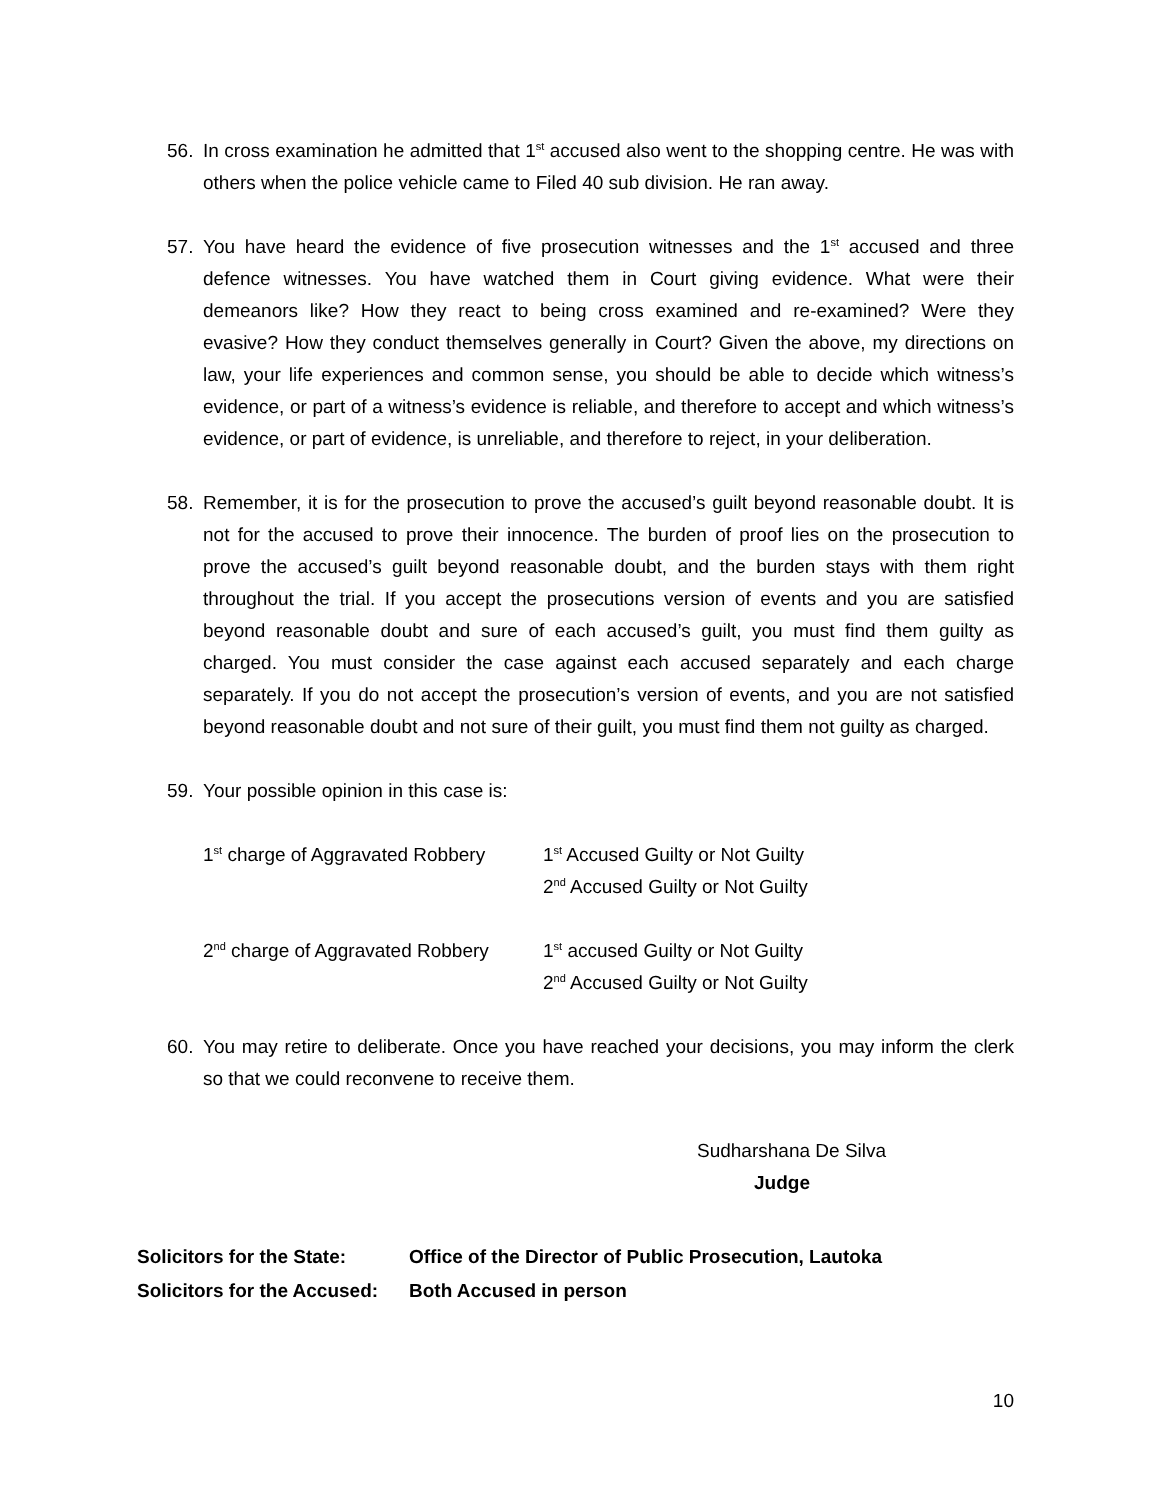56. In cross examination he admitted that 1<sup>st</sup> accused also went to the shopping centre. He was with others when the police vehicle came to Filed 40 sub division. He ran away.
57. You have heard the evidence of five prosecution witnesses and the 1<sup>st</sup> accused and three defence witnesses. You have watched them in Court giving evidence. What were their demeanors like? How they react to being cross examined and re-examined? Were they evasive? How they conduct themselves generally in Court? Given the above, my directions on law, your life experiences and common sense, you should be able to decide which witness’s evidence, or part of a witness’s evidence is reliable, and therefore to accept and which witness’s evidence, or part of evidence, is unreliable, and therefore to reject, in your deliberation.
58. Remember, it is for the prosecution to prove the accused’s guilt beyond reasonable doubt. It is not for the accused to prove their innocence. The burden of proof lies on the prosecution to prove the accused’s guilt beyond reasonable doubt, and the burden stays with them right throughout the trial. If you accept the prosecutions version of events and you are satisfied beyond reasonable doubt and sure of each accused’s guilt, you must find them guilty as charged. You must consider the case against each accused separately and each charge separately. If you do not accept the prosecution’s version of events, and you are not satisfied beyond reasonable doubt and not sure of their guilt, you must find them not guilty as charged.
59. Your possible opinion in this case is:
| 1<sup>st</sup> charge of Aggravated Robbery | 1<sup>st</sup> Accused Guilty or Not Guilty 2<sup>nd</sup> Accused Guilty or Not Guilty |
| 2<sup>nd</sup> charge of Aggravated Robbery | 1<sup>st</sup> accused Guilty or Not Guilty 2<sup>nd</sup> Accused Guilty or Not Guilty |
60. You may retire to deliberate. Once you have reached your decisions, you may inform the clerk so that we could reconvene to receive them.
Sudharshana De Silva
Judge
| Solicitors for the State: | Office of the Director of Public Prosecution, Lautoka |
| Solicitors for the Accused: | Both Accused in person |
10